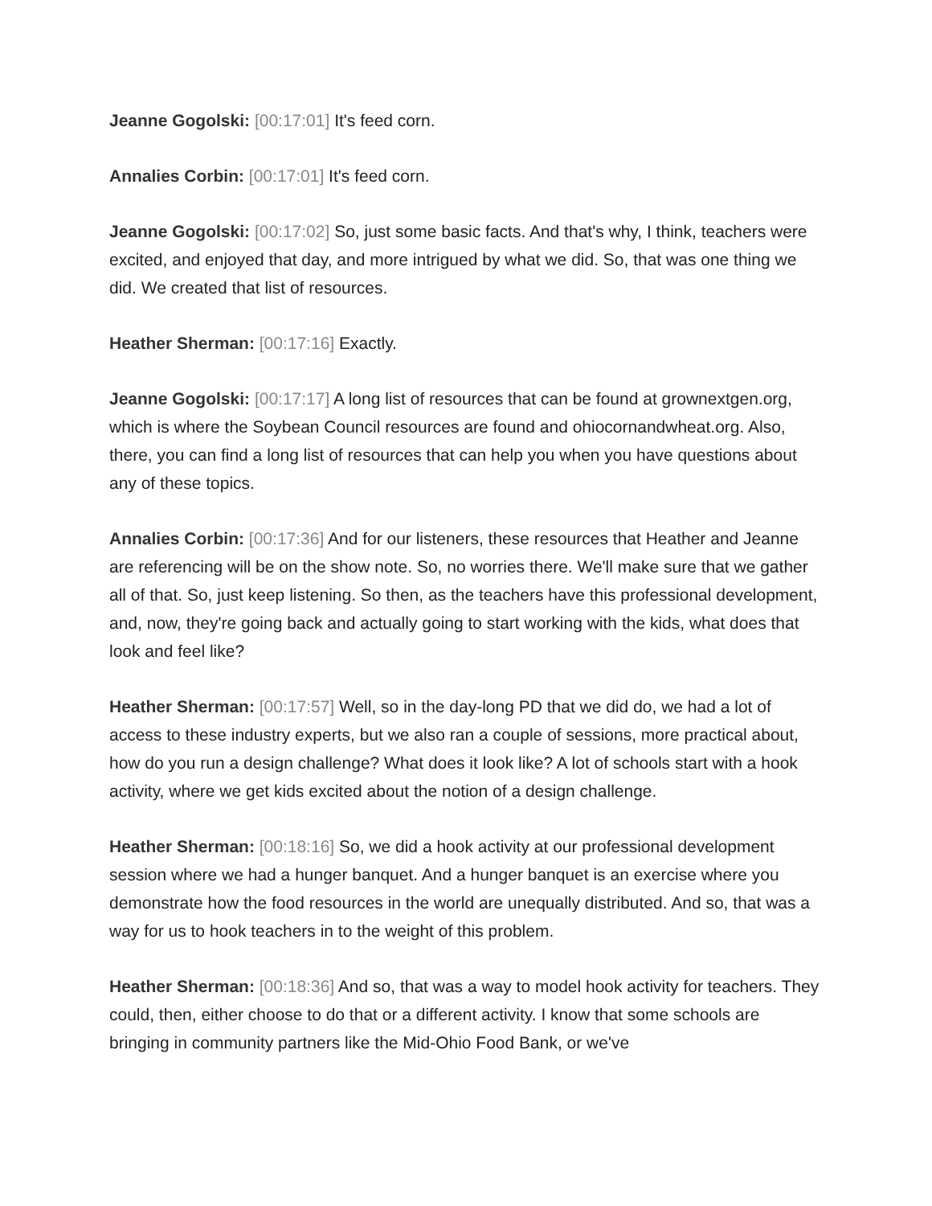Jeanne Gogolski: [00:17:01] It's feed corn.
Annalies Corbin: [00:17:01] It's feed corn.
Jeanne Gogolski: [00:17:02] So, just some basic facts. And that's why, I think, teachers were excited, and enjoyed that day, and more intrigued by what we did. So, that was one thing we did. We created that list of resources.
Heather Sherman: [00:17:16] Exactly.
Jeanne Gogolski: [00:17:17] A long list of resources that can be found at grownextgen.org, which is where the Soybean Council resources are found and ohiocornandwheat.org. Also, there, you can find a long list of resources that can help you when you have questions about any of these topics.
Annalies Corbin: [00:17:36] And for our listeners, these resources that Heather and Jeanne are referencing will be on the show note. So, no worries there. We'll make sure that we gather all of that. So, just keep listening. So then, as the teachers have this professional development, and, now, they're going back and actually going to start working with the kids, what does that look and feel like?
Heather Sherman: [00:17:57] Well, so in the day-long PD that we did do, we had a lot of access to these industry experts, but we also ran a couple of sessions, more practical about, how do you run a design challenge? What does it look like? A lot of schools start with a hook activity, where we get kids excited about the notion of a design challenge.
Heather Sherman: [00:18:16] So, we did a hook activity at our professional development session where we had a hunger banquet. And a hunger banquet is an exercise where you demonstrate how the food resources in the world are unequally distributed. And so, that was a way for us to hook teachers in to the weight of this problem.
Heather Sherman: [00:18:36] And so, that was a way to model hook activity for teachers. They could, then, either choose to do that or a different activity. I know that some schools are bringing in community partners like the Mid-Ohio Food Bank, or we've